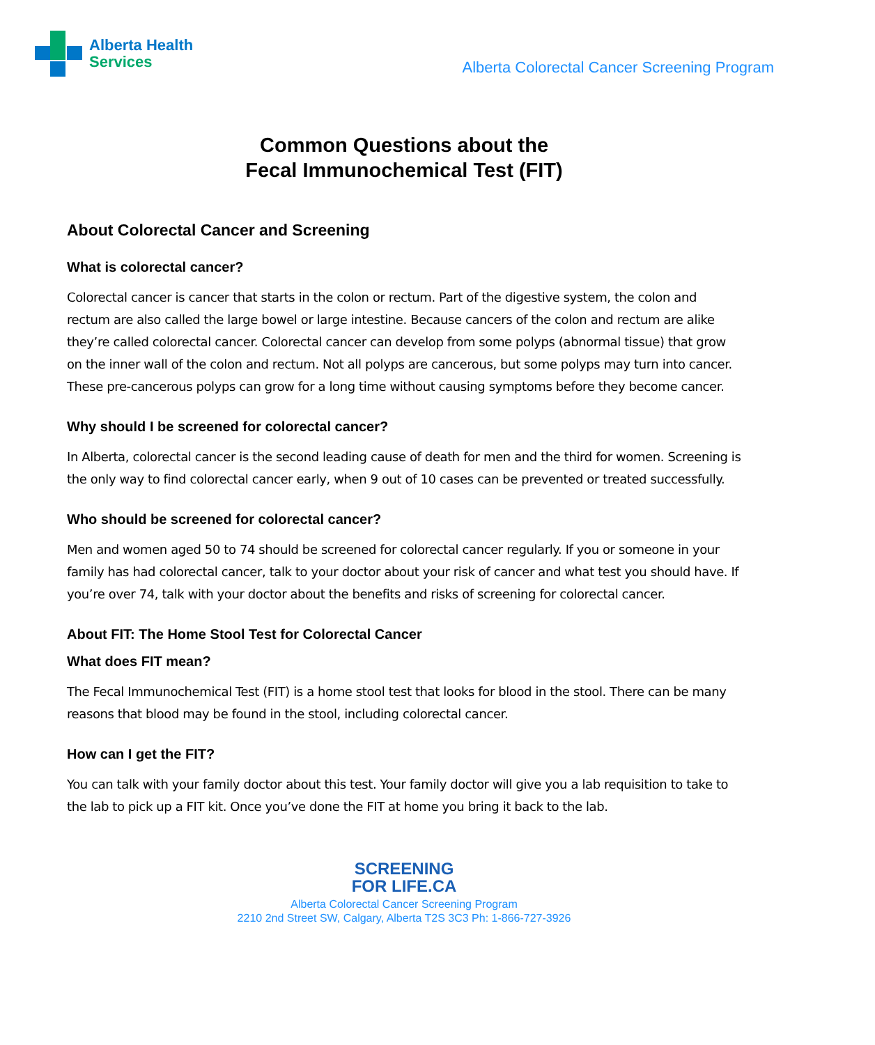Alberta Health
Services
Alberta Colorectal Cancer Screening Program
Common Questions about the
Fecal Immunochemical Test (FIT)
About Colorectal Cancer and Screening
What is colorectal cancer?
Colorectal cancer is cancer that starts in the colon or rectum. Part of the digestive system, the colon and rectum are also called the large bowel or large intestine. Because cancers of the colon and rectum are alike they’re called colorectal cancer. Colorectal cancer can develop from some polyps (abnormal tissue) that grow on the inner wall of the colon and rectum. Not all polyps are cancerous, but some polyps may turn into cancer. These pre-cancerous polyps can grow for a long time without causing symptoms before they become cancer.
Why should I be screened for colorectal cancer?
In Alberta, colorectal cancer is the second leading cause of death for men and the third for women. Screening is the only way to find colorectal cancer early, when 9 out of 10 cases can be prevented or treated successfully.
Who should be screened for colorectal cancer?
Men and women aged 50 to 74 should be screened for colorectal cancer regularly. If you or someone in your family has had colorectal cancer, talk to your doctor about your risk of cancer and what test you should have. If you’re over 74, talk with your doctor about the benefits and risks of screening for colorectal cancer.
About FIT: The Home Stool Test for Colorectal Cancer
What does FIT mean?
The Fecal Immunochemical Test (FIT) is a home stool test that looks for blood in the stool. There can be many reasons that blood may be found in the stool, including colorectal cancer.
How can I get the FIT?
You can talk with your family doctor about this test. Your family doctor will give you a lab requisition to take to the lab to pick up a FIT kit. Once you’ve done the FIT at home you bring it back to the lab.
SCREENING
FOR LIFE.CA
Alberta Colorectal Cancer Screening Program
2210 2nd Street SW, Calgary, Alberta T2S 3C3 Ph: 1-866-727-3926